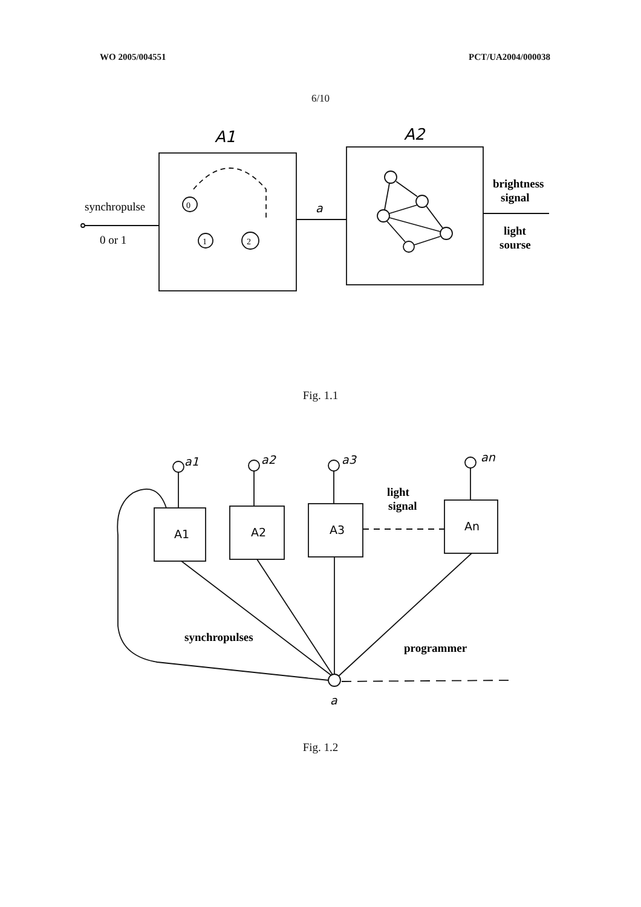WO 2005/004551 PCT/UA2004/000038
6/10
synchropulse
0 or 1
A1
A2
a
0
1
2
brightness
signal
light
sourse
Fig. 1.1
a1
a2
a3
an
A1
A2
A3
An
light
signal
synchropulses
programmer
a
Fig. 1.2